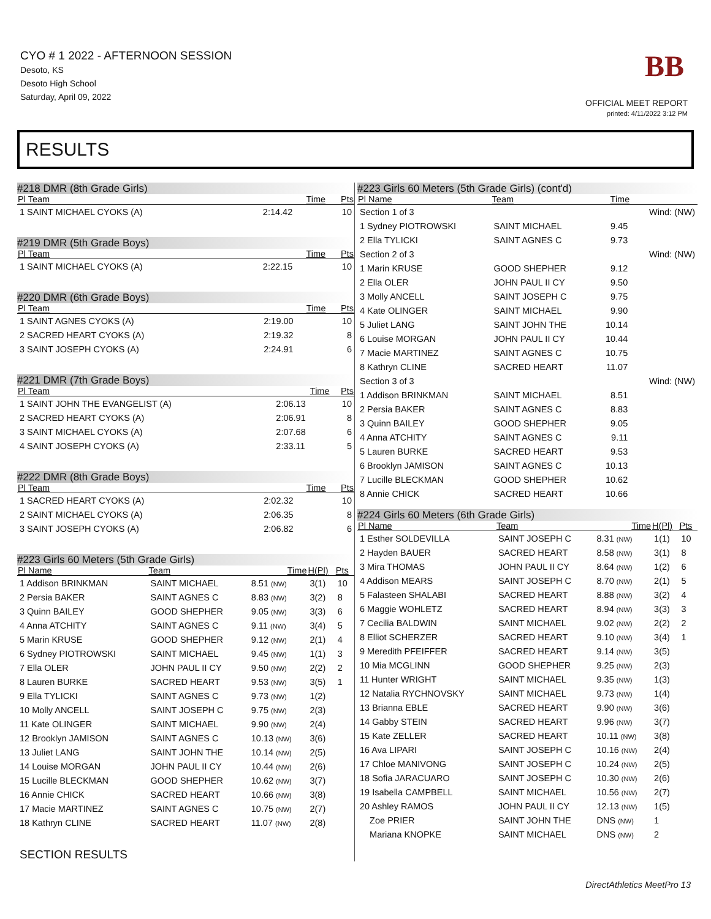CYO # 1 2022 - AFTERNOON SESSION
Desoto, KS
Desoto High School
Saturday, April 09, 2022
BB
OFFICIAL MEET REPORT
printed: 4/11/2022 3:12 PM
RESULTS
#218 DMR (8th Grade Girls)
| Pl Team | Time | Pts |
| --- | --- | --- |
| 1 SAINT MICHAEL CYOKS (A) | 2:14.42 | 10 |
#219 DMR (5th Grade Boys)
| Pl Team | Time | Pts |
| --- | --- | --- |
| 1 SAINT MICHAEL CYOKS (A) | 2:22.15 | 10 |
#220 DMR (6th Grade Boys)
| Pl Team | Time | Pts |
| --- | --- | --- |
| 1 SAINT AGNES CYOKS (A) | 2:19.00 | 10 |
| 2 SACRED HEART CYOKS (A) | 2:19.32 | 8 |
| 3 SAINT JOSEPH CYOKS (A) | 2:24.91 | 6 |
#221 DMR (7th Grade Boys)
| Pl Team | Time | Pts |
| --- | --- | --- |
| 1 SAINT JOHN THE EVANGELIST (A) | 2:06.13 | 10 |
| 2 SACRED HEART CYOKS (A) | 2:06.91 | 8 |
| 3 SAINT MICHAEL CYOKS (A) | 2:07.68 | 6 |
| 4 SAINT JOSEPH CYOKS (A) | 2:33.11 | 5 |
#222 DMR (8th Grade Boys)
| Pl Team | Time | Pts |
| --- | --- | --- |
| 1 SACRED HEART CYOKS (A) | 2:02.32 | 10 |
| 2 SAINT MICHAEL CYOKS (A) | 2:06.35 | 8 |
| 3 SAINT JOSEPH CYOKS (A) | 2:06.82 | 6 |
#223 Girls 60 Meters (5th Grade Girls)
| Pl Name | Team | Time | H(Pl) | Pts |
| --- | --- | --- | --- | --- |
| 1 Addison BRINKMAN | SAINT MICHAEL | 8.51 (NW) | 3(1) | 10 |
| 2 Persia BAKER | SAINT AGNES C | 8.83 (NW) | 3(2) | 8 |
| 3 Quinn BAILEY | GOOD SHEPHER | 9.05 (NW) | 3(3) | 6 |
| 4 Anna ATCHITY | SAINT AGNES C | 9.11 (NW) | 3(4) | 5 |
| 5 Marin KRUSE | GOOD SHEPHER | 9.12 (NW) | 2(1) | 4 |
| 6 Sydney PIOTROWSKI | SAINT MICHAEL | 9.45 (NW) | 1(1) | 3 |
| 7 Ella OLER | JOHN PAUL II CY | 9.50 (NW) | 2(2) | 2 |
| 8 Lauren BURKE | SACRED HEART | 9.53 (NW) | 3(5) | 1 |
| 9 Ella TYLICKI | SAINT AGNES C | 9.73 (NW) | 1(2) | |
| 10 Molly ANCELL | SAINT JOSEPH C | 9.75 (NW) | 2(3) | |
| 11 Kate OLINGER | SAINT MICHAEL | 9.90 (NW) | 2(4) | |
| 12 Brooklyn JAMISON | SAINT AGNES C | 10.13 (NW) | 3(6) | |
| 13 Juliet LANG | SAINT JOHN THE | 10.14 (NW) | 2(5) | |
| 14 Louise MORGAN | JOHN PAUL II CY | 10.44 (NW) | 2(6) | |
| 15 Lucille BLECKMAN | GOOD SHEPHER | 10.62 (NW) | 3(7) | |
| 16 Annie CHICK | SACRED HEART | 10.66 (NW) | 3(8) | |
| 17 Macie MARTINEZ | SAINT AGNES C | 10.75 (NW) | 2(7) | |
| 18 Kathryn CLINE | SACRED HEART | 11.07 (NW) | 2(8) | |
SECTION RESULTS
#223 Girls 60 Meters (5th Grade Girls) (cont'd)
| Pl Name | Team | Time | |
| --- | --- | --- | --- |
| Section 1 of 3 | | | Wind: (NW) |
| 1 Sydney PIOTROWSKI | SAINT MICHAEL | 9.45 | |
| 2 Ella TYLICKI | SAINT AGNES C | 9.73 | |
| Section 2 of 3 | | | Wind: (NW) |
| 1 Marin KRUSE | GOOD SHEPHER | 9.12 | |
| 2 Ella OLER | JOHN PAUL II CY | 9.50 | |
| 3 Molly ANCELL | SAINT JOSEPH C | 9.75 | |
| 4 Kate OLINGER | SAINT MICHAEL | 9.90 | |
| 5 Juliet LANG | SAINT JOHN THE | 10.14 | |
| 6 Louise MORGAN | JOHN PAUL II CY | 10.44 | |
| 7 Macie MARTINEZ | SAINT AGNES C | 10.75 | |
| 8 Kathryn CLINE | SACRED HEART | 11.07 | |
| Section 3 of 3 | | | Wind: (NW) |
| 1 Addison BRINKMAN | SAINT MICHAEL | 8.51 | |
| 2 Persia BAKER | SAINT AGNES C | 8.83 | |
| 3 Quinn BAILEY | GOOD SHEPHER | 9.05 | |
| 4 Anna ATCHITY | SAINT AGNES C | 9.11 | |
| 5 Lauren BURKE | SACRED HEART | 9.53 | |
| 6 Brooklyn JAMISON | SAINT AGNES C | 10.13 | |
| 7 Lucille BLECKMAN | GOOD SHEPHER | 10.62 | |
| 8 Annie CHICK | SACRED HEART | 10.66 | |
#224 Girls 60 Meters (6th Grade Girls)
| Pl Name | Team | Time | H(Pl) | Pts |
| --- | --- | --- | --- | --- |
| 1 Esther SOLDEVILLA | SAINT JOSEPH C | 8.31 (NW) | 1(1) | 10 |
| 2 Hayden BAUER | SACRED HEART | 8.58 (NW) | 3(1) | 8 |
| 3 Mira THOMAS | JOHN PAUL II CY | 8.64 (NW) | 1(2) | 6 |
| 4 Addison MEARS | SAINT JOSEPH C | 8.70 (NW) | 2(1) | 5 |
| 5 Falasteen SHALABI | SACRED HEART | 8.88 (NW) | 3(2) | 4 |
| 6 Maggie WOHLETZ | SACRED HEART | 8.94 (NW) | 3(3) | 3 |
| 7 Cecilia BALDWIN | SAINT MICHAEL | 9.02 (NW) | 2(2) | 2 |
| 8 Elliot SCHERZER | SACRED HEART | 9.10 (NW) | 3(4) | 1 |
| 9 Meredith PFEIFFER | SACRED HEART | 9.14 (NW) | 3(5) | |
| 10 Mia MCGLINN | GOOD SHEPHER | 9.25 (NW) | 2(3) | |
| 11 Hunter WRIGHT | SAINT MICHAEL | 9.35 (NW) | 1(3) | |
| 12 Natalia RYCHNOVSKY | SAINT MICHAEL | 9.73 (NW) | 1(4) | |
| 13 Brianna EBLE | SACRED HEART | 9.90 (NW) | 3(6) | |
| 14 Gabby STEIN | SACRED HEART | 9.96 (NW) | 3(7) | |
| 15 Kate ZELLER | SACRED HEART | 10.11 (NW) | 3(8) | |
| 16 Ava LIPARI | SAINT JOSEPH C | 10.16 (NW) | 2(4) | |
| 17 Chloe MANIVONG | SAINT JOSEPH C | 10.24 (NW) | 2(5) | |
| 18 Sofia JARACUARO | SAINT JOSEPH C | 10.30 (NW) | 2(6) | |
| 19 Isabella CAMPBELL | SAINT MICHAEL | 10.56 (NW) | 2(7) | |
| 20 Ashley RAMOS | JOHN PAUL II CY | 12.13 (NW) | 1(5) | |
| Zoe PRIER | SAINT JOHN THE | DNS (NW) | 1 | |
| Mariana KNOPKE | SAINT MICHAEL | DNS (NW) | 2 | |
DirectAthletics MeetPro 13